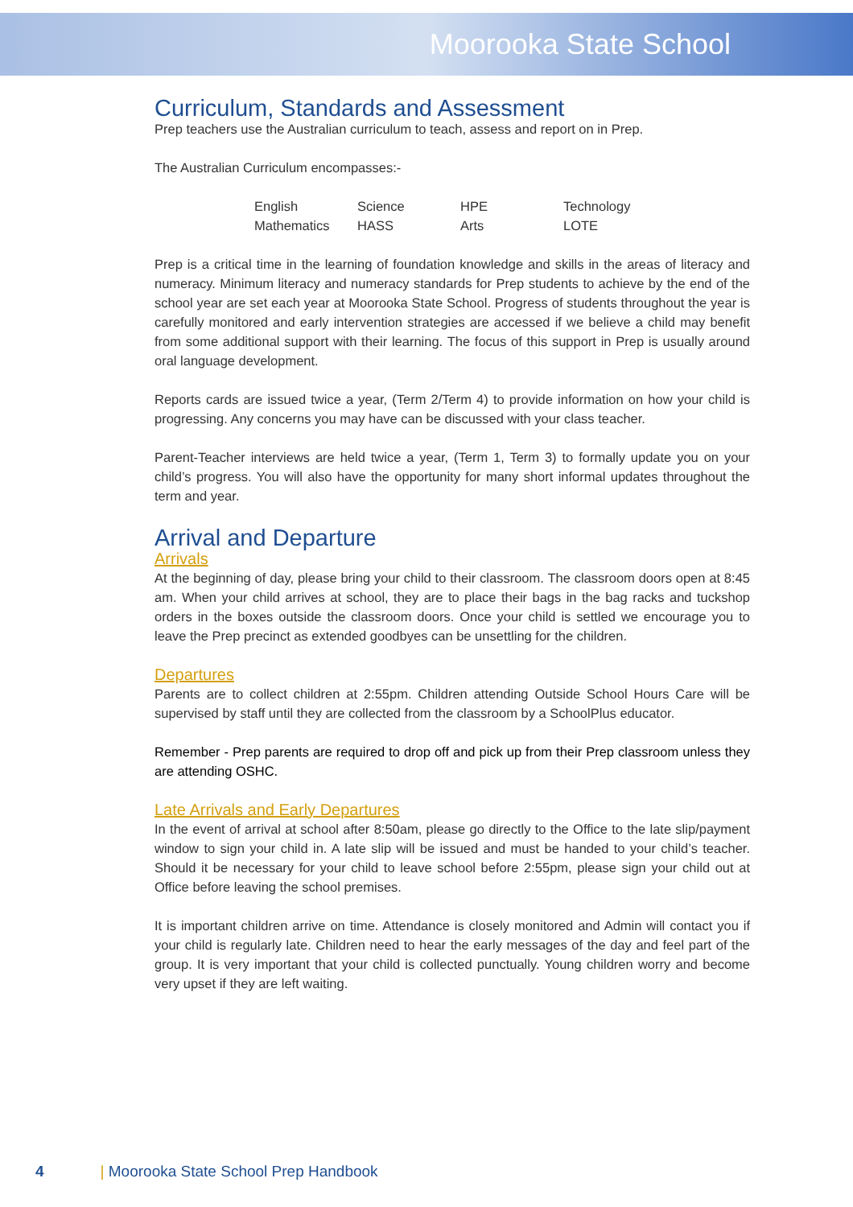Moorooka State School
Curriculum, Standards and Assessment
Prep teachers use the Australian curriculum to teach, assess and report on in Prep.
The Australian Curriculum encompasses:-
| English | Science | HPE | Technology |
| Mathematics | HASS | Arts | LOTE |
Prep is a critical time in the learning of foundation knowledge and skills in the areas of literacy and numeracy. Minimum literacy and numeracy standards for Prep students to achieve by the end of the school year are set each year at Moorooka State School. Progress of students throughout the year is carefully monitored and early intervention strategies are accessed if we believe a child may benefit from some additional support with their learning. The focus of this support in Prep is usually around oral language development.
Reports cards are issued twice a year, (Term 2/Term 4) to provide information on how your child is progressing. Any concerns you may have can be discussed with your class teacher.
Parent-Teacher interviews are held twice a year, (Term 1, Term 3) to formally update you on your child’s progress. You will also have the opportunity for many short informal updates throughout the term and year.
Arrival and Departure
Arrivals
At the beginning of day, please bring your child to their classroom. The classroom doors open at 8:45 am. When your child arrives at school, they are to place their bags in the bag racks and tuckshop orders in the boxes outside the classroom doors. Once your child is settled we encourage you to leave the Prep precinct as extended goodbyes can be unsettling for the children.
Departures
Parents are to collect children at 2:55pm. Children attending Outside School Hours Care will be supervised by staff until they are collected from the classroom by a SchoolPlus educator.
Remember - Prep parents are required to drop off and pick up from their Prep classroom unless they are attending OSHC.
Late Arrivals and Early Departures
In the event of arrival at school after 8:50am, please go directly to the Office to the late slip/payment window to sign your child in. A late slip will be issued and must be handed to your child’s teacher. Should it be necessary for your child to leave school before 2:55pm, please sign your child out at Office before leaving the school premises.
It is important children arrive on time. Attendance is closely monitored and Admin will contact you if your child is regularly late. Children need to hear the early messages of the day and feel part of the group. It is very important that your child is collected punctually. Young children worry and become very upset if they are left waiting.
4 | Moorooka State School Prep Handbook